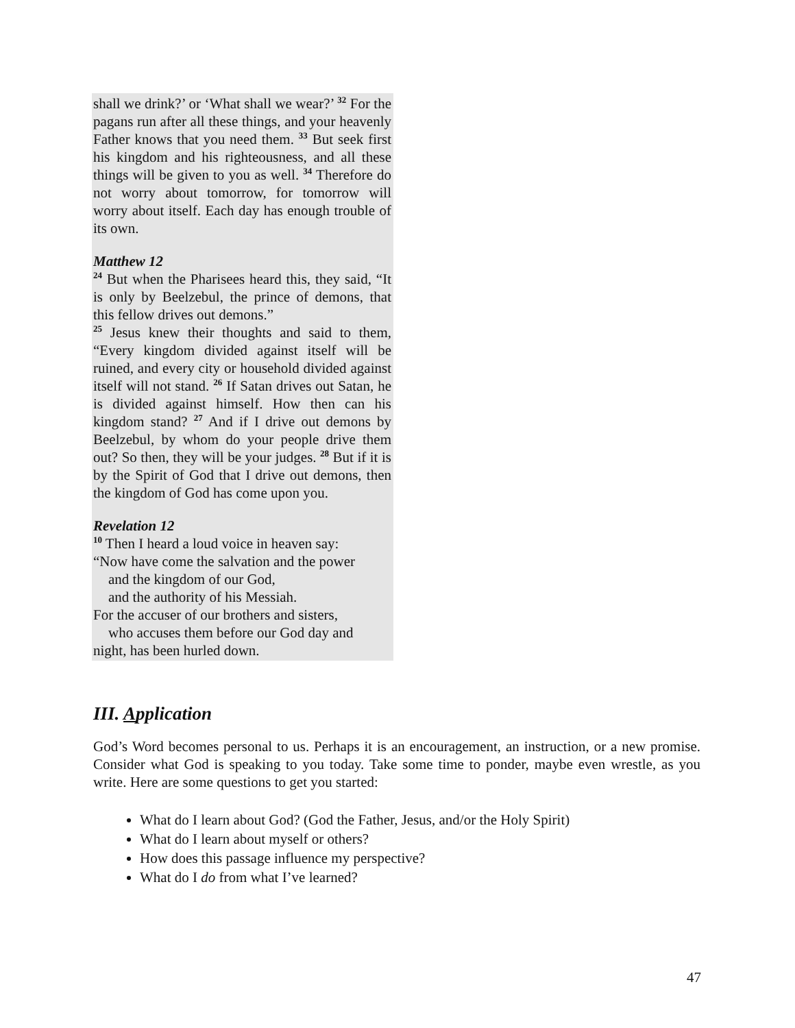shall we drink?’ or ‘What shall we wear?’ <sup>32</sup> For the pagans run after all these things, and your heavenly Father knows that you need them. <sup>33</sup> But seek first his kingdom and his righteousness, and all these things will be given to you as well. <sup>34</sup> Therefore do not worry about tomorrow, for tomorrow will worry about itself. Each day has enough trouble of its own.
Matthew 12
<sup>24</sup> But when the Pharisees heard this, they said, “It is only by Beelzebul, the prince of demons, that this fellow drives out demons.”
<sup>25</sup> Jesus knew their thoughts and said to them, “Every kingdom divided against itself will be ruined, and every city or household divided against itself will not stand. <sup>26</sup> If Satan drives out Satan, he is divided against himself. How then can his kingdom stand? <sup>27</sup> And if I drive out demons by Beelzebul, by whom do your people drive them out? So then, they will be your judges. <sup>28</sup> But if it is by the Spirit of God that I drive out demons, then the kingdom of God has come upon you.
Revelation 12
<sup>10</sup> Then I heard a loud voice in heaven say:
“Now have come the salvation and the power
and the kingdom of our God,
and the authority of his Messiah.
For the accuser of our brothers and sisters,
who accuses them before our God day and
night, has been hurled down.
III. Application
God’s Word becomes personal to us. Perhaps it is an encouragement, an instruction, or a new promise. Consider what God is speaking to you today. Take some time to ponder, maybe even wrestle, as you write. Here are some questions to get you started:
What do I learn about God? (God the Father, Jesus, and/or the Holy Spirit)
What do I learn about myself or others?
How does this passage influence my perspective?
What do I do from what I’ve learned?
47